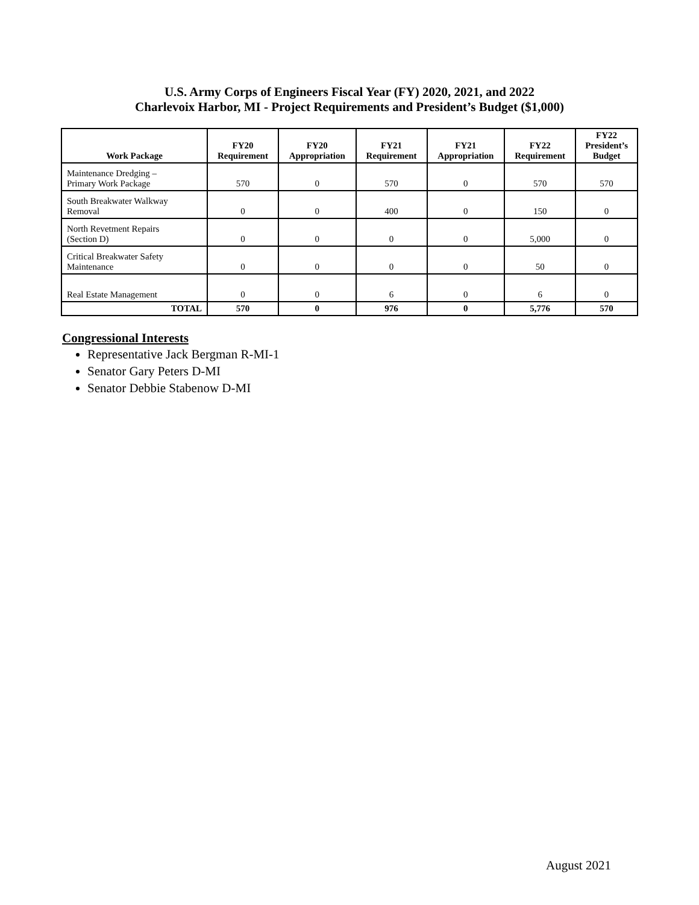U.S. Army Corps of Engineers Fiscal Year (FY) 2020, 2021, and 2022
Charlevoix Harbor, MI - Project Requirements and President’s Budget ($1,000)
| Work Package | FY20 Requirement | FY20 Appropriation | FY21 Requirement | FY21 Appropriation | FY22 Requirement | FY22 President’s Budget |
| --- | --- | --- | --- | --- | --- | --- |
| Maintenance Dredging – Primary Work Package | 570 | 0 | 570 | 0 | 570 | 570 |
| South Breakwater Walkway Removal | 0 | 0 | 400 | 0 | 150 | 0 |
| North Revetment Repairs (Section D) | 0 | 0 | 0 | 0 | 5,000 | 0 |
| Critical Breakwater Safety Maintenance | 0 | 0 | 0 | 0 | 50 | 0 |
| Real Estate Management | 0 | 0 | 6 | 0 | 6 | 0 |
| TOTAL | 570 | 0 | 976 | 0 | 5,776 | 570 |
Congressional Interests
Representative Jack Bergman R-MI-1
Senator Gary Peters D-MI
Senator Debbie Stabenow D-MI
August 2021